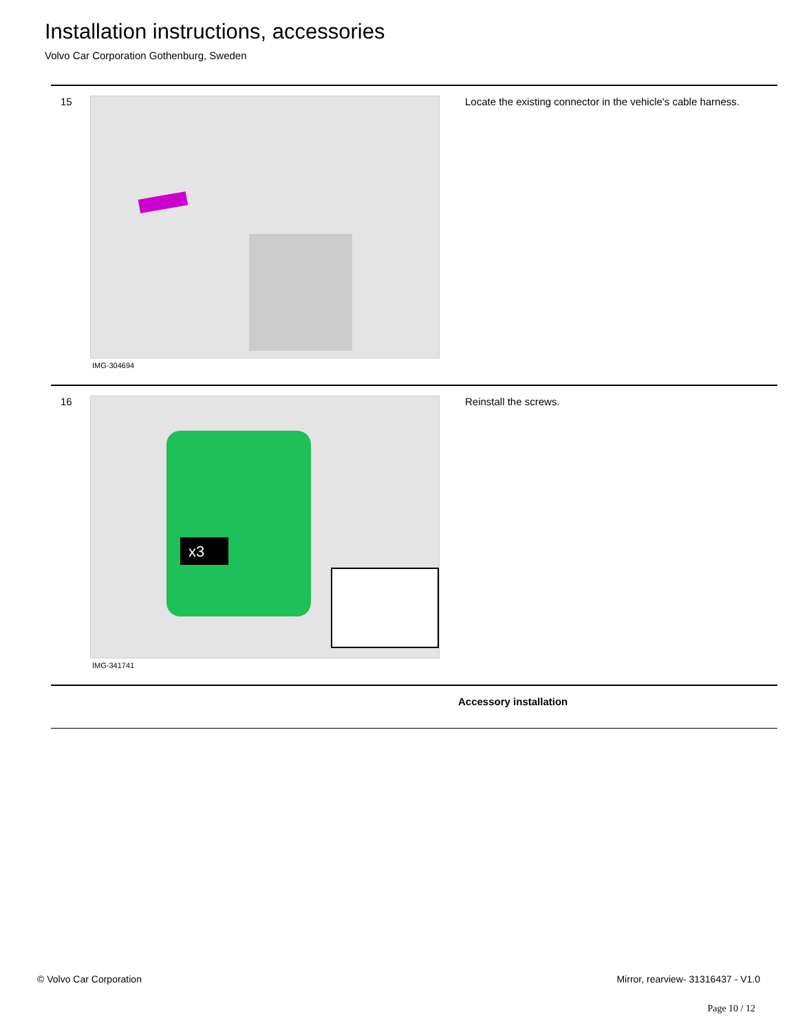Installation instructions, accessories
Volvo Car Corporation Gothenburg, Sweden
15
IMG-304694
Locate the existing connector in the vehicle's cable harness.
16
x3
IMG-341741
Reinstall the screws.
Accessory installation
© Volvo Car Corporation Mirror, rearview- 31316437 - V1.0
Page 10 / 12